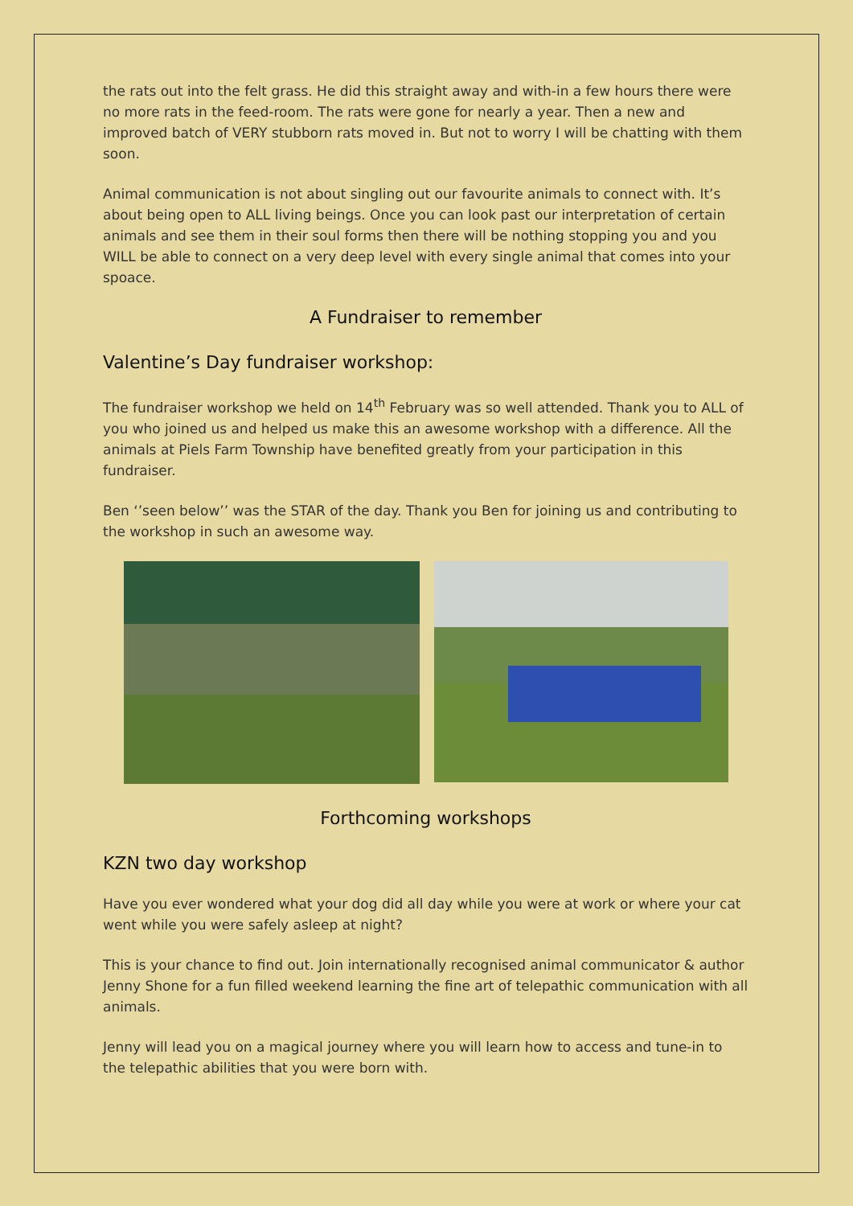the rats out into the felt grass. He did this straight away and with-in a few hours there were no more rats in the feed-room. The rats were gone for nearly a year. Then a new and improved batch of VERY stubborn rats moved in. But not to worry I will be chatting with them soon.
Animal communication is not about singling out our favourite animals to connect with. It’s about being open to ALL living beings. Once you can look past our interpretation of certain animals and see them in their soul forms then there will be nothing stopping you and you WILL be able to connect on a very deep level with every single animal that comes into your spoace.
A Fundraiser to remember
Valentine’s Day fundraiser workshop:
The fundraiser workshop we held on 14<sup>th</sup> February was so well attended. Thank you to ALL of you who joined us and helped us make this an awesome workshop with a difference. All the animals at Piels Farm Township have benefited greatly from your participation in this fundraiser.
Ben ‘’seen below’’ was the STAR of the day. Thank you Ben for joining us and contributing to the workshop in such an awesome way.
Forthcoming workshops
KZN two day workshop
Have you ever wondered what your dog did all day while you were at work or where your cat went while you were safely asleep at night?
This is your chance to find out. Join internationally recognised animal communicator & author Jenny Shone for a fun filled weekend learning the fine art of telepathic communication with all animals.
Jenny will lead you on a magical journey where you will learn how to access and tune-in to the telepathic abilities that you were born with.